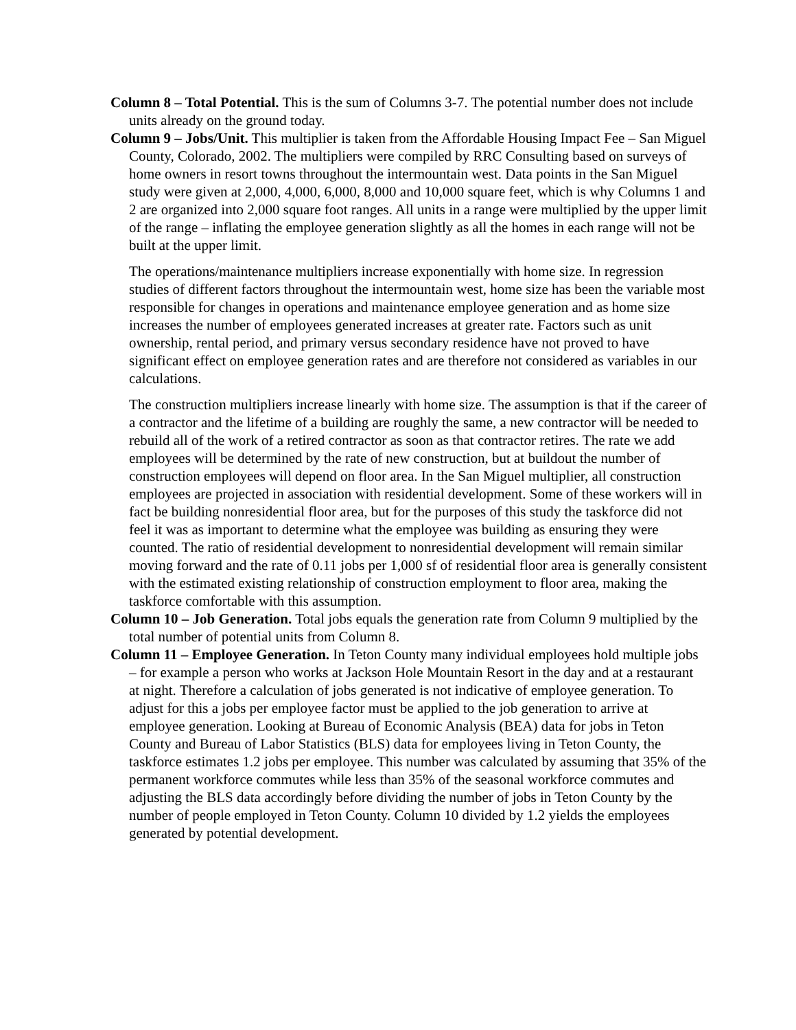Column 8 – Total Potential. This is the sum of Columns 3-7. The potential number does not include units already on the ground today.
Column 9 – Jobs/Unit. This multiplier is taken from the Affordable Housing Impact Fee – San Miguel County, Colorado, 2002. The multipliers were compiled by RRC Consulting based on surveys of home owners in resort towns throughout the intermountain west. Data points in the San Miguel study were given at 2,000, 4,000, 6,000, 8,000 and 10,000 square feet, which is why Columns 1 and 2 are organized into 2,000 square foot ranges. All units in a range were multiplied by the upper limit of the range – inflating the employee generation slightly as all the homes in each range will not be built at the upper limit.
The operations/maintenance multipliers increase exponentially with home size. In regression studies of different factors throughout the intermountain west, home size has been the variable most responsible for changes in operations and maintenance employee generation and as home size increases the number of employees generated increases at greater rate. Factors such as unit ownership, rental period, and primary versus secondary residence have not proved to have significant effect on employee generation rates and are therefore not considered as variables in our calculations.
The construction multipliers increase linearly with home size. The assumption is that if the career of a contractor and the lifetime of a building are roughly the same, a new contractor will be needed to rebuild all of the work of a retired contractor as soon as that contractor retires. The rate we add employees will be determined by the rate of new construction, but at buildout the number of construction employees will depend on floor area. In the San Miguel multiplier, all construction employees are projected in association with residential development. Some of these workers will in fact be building nonresidential floor area, but for the purposes of this study the taskforce did not feel it was as important to determine what the employee was building as ensuring they were counted. The ratio of residential development to nonresidential development will remain similar moving forward and the rate of 0.11 jobs per 1,000 sf of residential floor area is generally consistent with the estimated existing relationship of construction employment to floor area, making the taskforce comfortable with this assumption.
Column 10 – Job Generation. Total jobs equals the generation rate from Column 9 multiplied by the total number of potential units from Column 8.
Column 11 – Employee Generation. In Teton County many individual employees hold multiple jobs – for example a person who works at Jackson Hole Mountain Resort in the day and at a restaurant at night. Therefore a calculation of jobs generated is not indicative of employee generation. To adjust for this a jobs per employee factor must be applied to the job generation to arrive at employee generation. Looking at Bureau of Economic Analysis (BEA) data for jobs in Teton County and Bureau of Labor Statistics (BLS) data for employees living in Teton County, the taskforce estimates 1.2 jobs per employee. This number was calculated by assuming that 35% of the permanent workforce commutes while less than 35% of the seasonal workforce commutes and adjusting the BLS data accordingly before dividing the number of jobs in Teton County by the number of people employed in Teton County. Column 10 divided by 1.2 yields the employees generated by potential development.